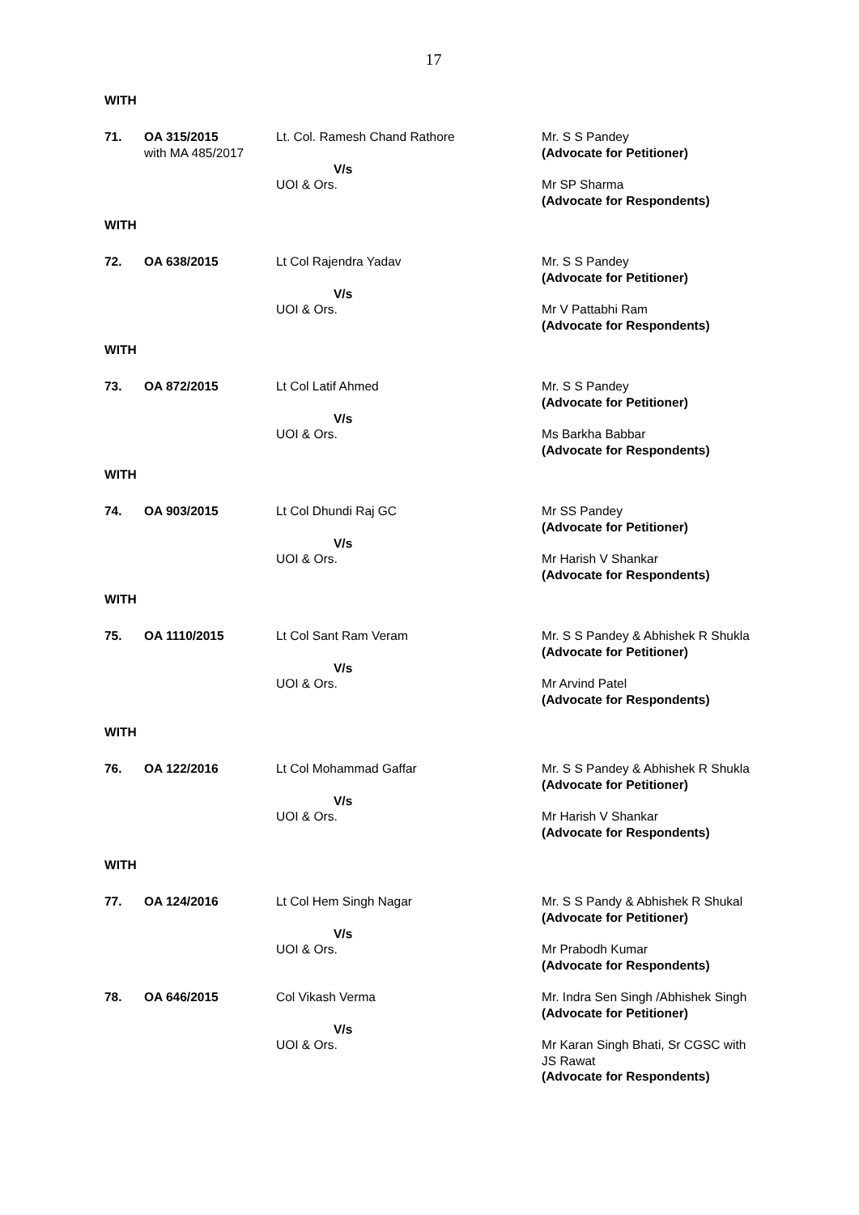17
WITH
| 71. | OA 315/2015 with MA 485/2017 | Lt. Col. Ramesh Chand Rathore V/s UOI & Ors. | Mr. S S Pandey (Advocate for Petitioner) Mr SP Sharma (Advocate for Respondents) |
WITH
| 72. | OA 638/2015 | Lt Col Rajendra Yadav V/s UOI & Ors. | Mr. S S Pandey (Advocate for Petitioner) Mr V Pattabhi Ram (Advocate for Respondents) |
WITH
| 73. | OA 872/2015 | Lt Col Latif Ahmed V/s UOI & Ors. | Mr. S S Pandey (Advocate for Petitioner) Ms Barkha Babbar (Advocate for Respondents) |
WITH
| 74. | OA 903/2015 | Lt Col Dhundi Raj GC V/s UOI & Ors. | Mr SS Pandey (Advocate for Petitioner) Mr Harish V Shankar (Advocate for Respondents) |
WITH
| 75. | OA 1110/2015 | Lt Col Sant Ram Veram V/s UOI & Ors. | Mr. S S Pandey & Abhishek R Shukla (Advocate for Petitioner) Mr Arvind Patel (Advocate for Respondents) |
WITH
| 76. | OA 122/2016 | Lt Col Mohammad Gaffar V/s UOI & Ors. | Mr. S S Pandey & Abhishek R Shukla (Advocate for Petitioner) Mr Harish V Shankar (Advocate for Respondents) |
WITH
| 77. | OA 124/2016 | Lt Col Hem Singh Nagar V/s UOI & Ors. | Mr. S S Pandy & Abhishek R Shukal (Advocate for Petitioner) Mr Prabodh Kumar (Advocate for Respondents) |
| 78. | OA 646/2015 | Col Vikash Verma V/s UOI & Ors. | Mr. Indra Sen Singh /Abhishek Singh (Advocate for Petitioner) Mr Karan Singh Bhati, Sr CGSC with JS Rawat (Advocate for Respondents) |